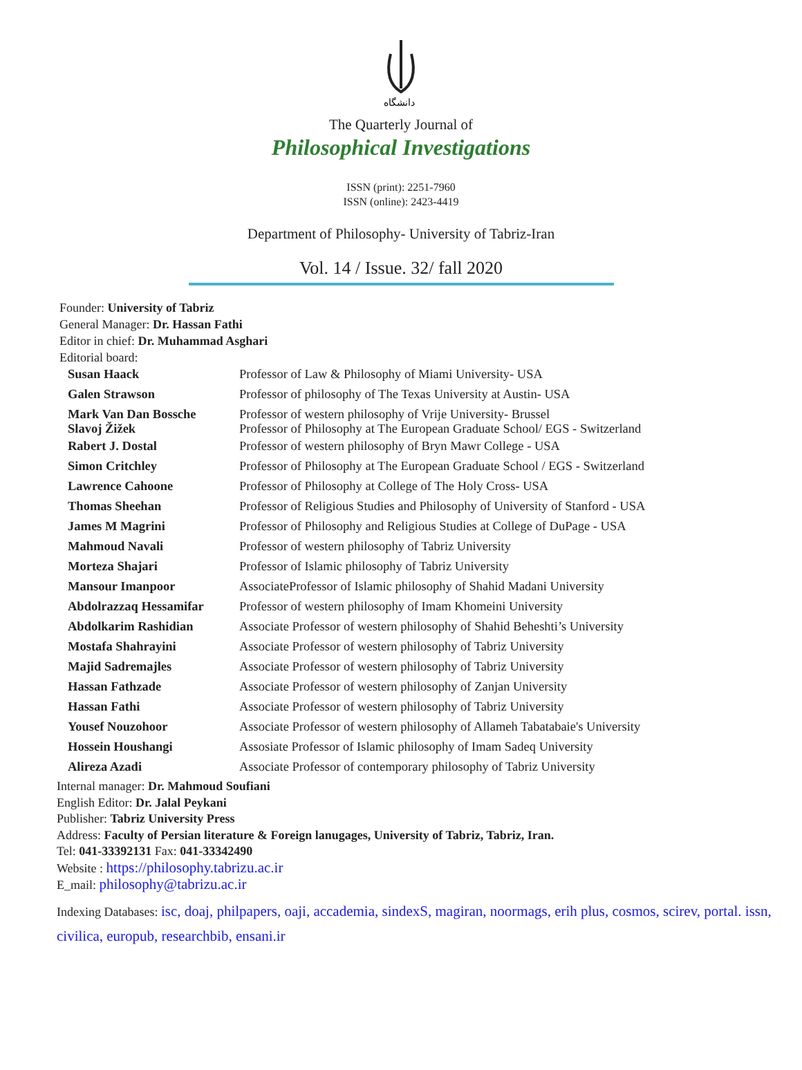دانشگاه
The Quarterly Journal of
Philosophical Investigations
ISSN (print): 2251-7960
ISSN (online): 2423-4419
Department of Philosophy- University of Tabriz-Iran
Vol. 14 / Issue. 32/ fall 2020
Founder: University of Tabriz
General Manager: Dr. Hassan Fathi
Editor in chief: Dr. Muhammad Asghari
Editorial board:
| Susan Haack | Professor of Law & Philosophy of Miami University- USA |
| Galen Strawson | Professor of philosophy of The Texas University at Austin- USA |
| Mark Van Dan Bossche Slavoj Žižek | Professor of western philosophy of Vrije University- Brussel Professor of Philosophy at The European Graduate School/ EGS - Switzerland |
| Rabert J. Dostal | Professor of western philosophy of Bryn Mawr College - USA |
| Simon Critchley | Professor of Philosophy at The European Graduate School / EGS - Switzerland |
| Lawrence Cahoone | Professor of Philosophy at College of The Holy Cross- USA |
| Thomas Sheehan | Professor of Religious Studies and Philosophy of University of Stanford - USA |
| James M Magrini | Professor of Philosophy and Religious Studies at College of DuPage - USA |
| Mahmoud Navali | Professor of western philosophy of Tabriz University |
| Morteza Shajari | Professor of Islamic philosophy of Tabriz University |
| Mansour Imanpoor | AssociateProfessor of Islamic philosophy of Shahid Madani University |
| Abdolrazzaq Hessamifar | Professor of western philosophy of Imam Khomeini University |
| Abdolkarim Rashidian | Associate Professor of western philosophy of Shahid Beheshti’s University |
| Mostafa Shahrayini | Associate Professor of western philosophy of Tabriz University |
| Majid Sadremajles | Associate Professor of western philosophy of Tabriz University |
| Hassan Fathzade | Associate Professor of western philosophy of Zanjan University |
| Hassan Fathi | Associate Professor of western philosophy of Tabriz University |
| Yousef Nouzohoor | Associate Professor of western philosophy of Allameh Tabatabaie's University |
| Hossein Houshangi | Assosiate Professor of Islamic philosophy of Imam Sadeq University |
| Alireza Azadi | Associate Professor of contemporary philosophy of Tabriz University |
Internal manager: Dr. Mahmoud Soufiani
English Editor: Dr. Jalal Peykani
Publisher: Tabriz University Press
Address: Faculty of Persian literature & Foreign lanugages, University of Tabriz, Tabriz, Iran.
Tel: 041-33392131 Fax: 041-33342490
Website : https://philosophy.tabrizu.ac.ir
E_mail: philosophy@tabrizu.ac.ir
Indexing Databases: isc, doaj, philpapers, oaji, accademia, sindexS, magiran, noormags, erih plus, cosmos, scirev, portal. issn, civilica, europub, researchbib, ensani.ir